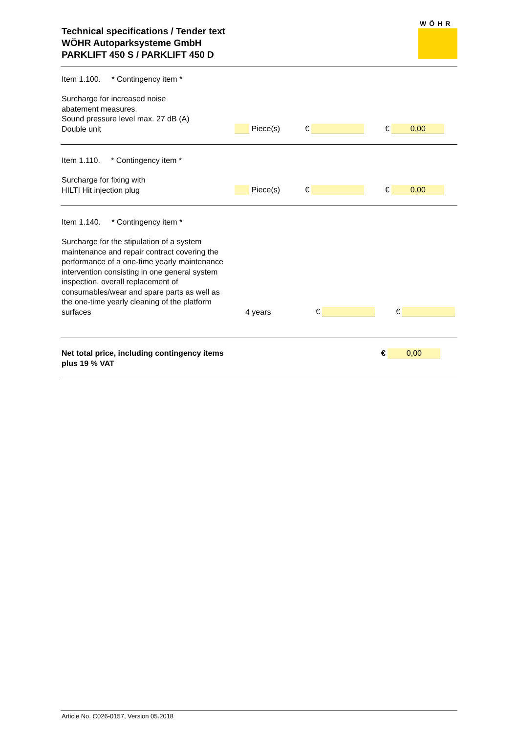Technical specifications / Tender text
WÖHR Autoparksysteme GmbH
PARKLIFT 450 S / PARKLIFT 450 D
WÖHR
| Item 1.100. * Contingency item * | | | |
| Surcharge for increased noise abatement measures. Sound pressure level max. 27 dB (A) Double unit | Piece(s) | € | € 0,00 |
| Item 1.110. * Contingency item * | | | |
| Surcharge for fixing with HILTI Hit injection plug | Piece(s) | € | € 0,00 |
| Item 1.140. * Contingency item * | | | |
| Surcharge for the stipulation of a system maintenance and repair contract covering the performance of a one-time yearly maintenance intervention consisting in one general system inspection, overall replacement of consumables/wear and spare parts as well as the one-time yearly cleaning of the platform surfaces | 4 years | € | € |
| Net total price, including contingency items plus 19 % VAT | € 0,00 |
Article No. C026-0157, Version 05.2018